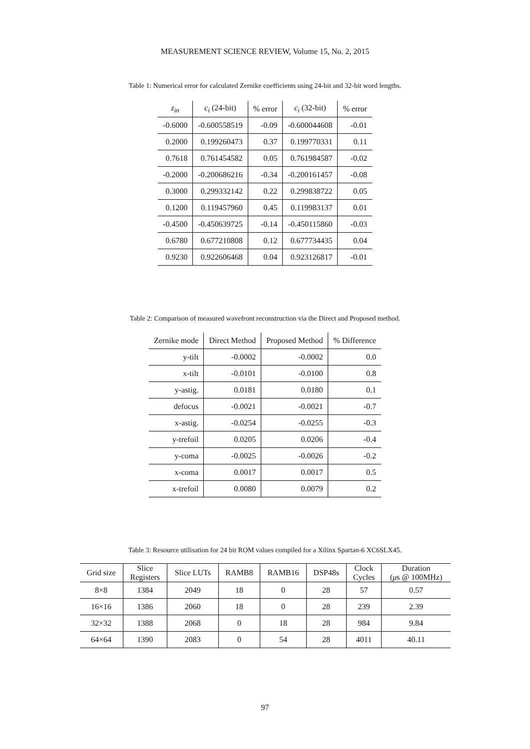MEASUREMENT SCIENCE REVIEW, Volume 15, No. 2, 2015
Table 1: Numerical error for calculated Zernike coefficients using 24-bit and 32-bit word lengths.
| z<sub>in</sub> | c<sub>i</sub> (24-bit) | % error | c<sub>i</sub> (32-bit) | % error |
| --- | --- | --- | --- | --- |
| -0.6000 | -0.600558519 | -0.09 | -0.600044608 | -0.01 |
| 0.2000 | 0.199260473 | 0.37 | 0.199770331 | 0.11 |
| 0.7618 | 0.761454582 | 0.05 | 0.761984587 | -0.02 |
| -0.2000 | -0.200686216 | -0.34 | -0.200161457 | -0.08 |
| 0.3000 | 0.299332142 | 0.22 | 0.299838722 | 0.05 |
| 0.1200 | 0.119457960 | 0.45 | 0.119983137 | 0.01 |
| -0.4500 | -0.450639725 | -0.14 | -0.450115860 | -0.03 |
| 0.6780 | 0.677210808 | 0.12 | 0.677734435 | 0.04 |
| 0.9230 | 0.922606468 | 0.04 | 0.923126817 | -0.01 |
Table 2: Comparison of measured wavefront reconstruction via the Direct and Proposed method.
| Zernike mode | Direct Method | Proposed Method | % Difference |
| --- | --- | --- | --- |
| y-tilt | -0.0002 | -0.0002 | 0.0 |
| x-tilt | -0.0101 | -0.0100 | 0.8 |
| y-astig. | 0.0181 | 0.0180 | 0.1 |
| defocus | -0.0021 | -0.0021 | -0.7 |
| x-astig. | -0.0254 | -0.0255 | -0.3 |
| y-trefoil | 0.0205 | 0.0206 | -0.4 |
| y-coma | -0.0025 | -0.0026 | -0.2 |
| x-coma | 0.0017 | 0.0017 | 0.5 |
| x-trefoil | 0.0080 | 0.0079 | 0.2 |
Table 3: Resource utilisation for 24 bit ROM values compiled for a Xilinx Spartan-6 XC6SLX45.
| Grid size | Slice Registers | Slice LUTs | RAMB8 | RAMB16 | DSP48s | Clock Cycles | Duration ( μ s @ 100MHz) |
| --- | --- | --- | --- | --- | --- | --- | --- |
| 8×8 | 1384 | 2049 | 18 | 0 | 28 | 57 | 0.57 |
| 16×16 | 1386 | 2060 | 18 | 0 | 28 | 239 | 2.39 |
| 32×32 | 1388 | 2068 | 0 | 18 | 28 | 984 | 9.84 |
| 64×64 | 1390 | 2083 | 0 | 54 | 28 | 4011 | 40.11 |
97